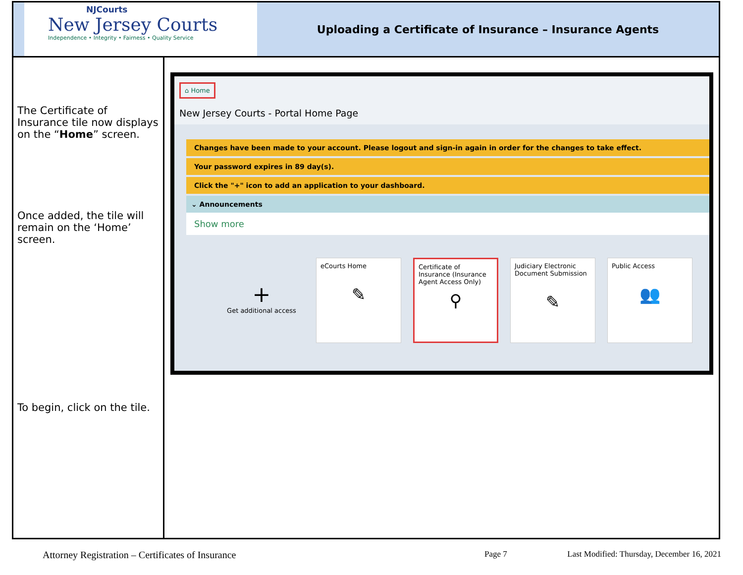NJCourts
New Jersey Courts
Independence • Integrity • Fairness • Quality Service
Uploading a Certificate of Insurance – Insurance Agents
The Certificate of Insurance tile now displays on the “Home” screen.
Once added, the tile will remain on the ‘Home’ screen.
To begin, click on the tile.
⌂ Home
New Jersey Courts - Portal Home Page
Changes have been made to your account. Please logout and sign-in again in order for the changes to take effect.
Your password expires in 89 day(s).
Click the "+" icon to add an application to your dashboard.
⌄ Announcements
Show more
+
Get additional access
eCourts Home
✎
Certificate of Insurance (Insurance Agent Access Only)
⚲
Judiciary Electronic Document Submission
✎
Public Access
👥
Attorney Registration – Certificates of Insurance Page 7 Last Modified: Thursday, December 16, 2021